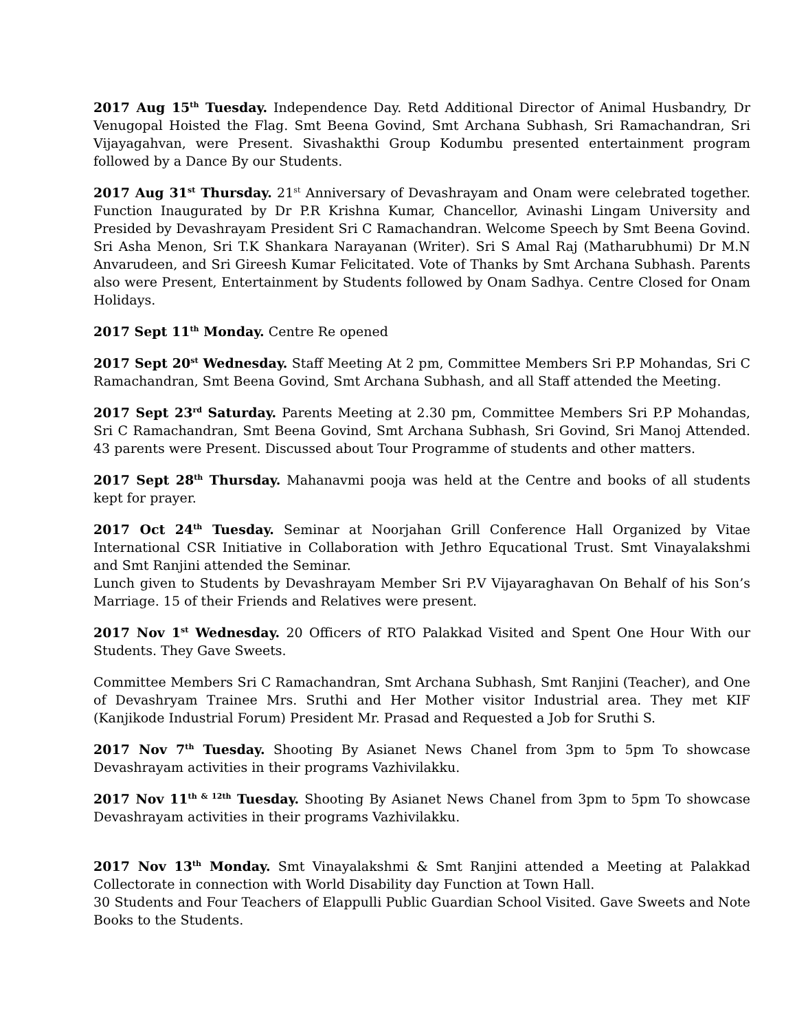2017 Aug 15<sup>th</sup> Tuesday. Independence Day. Retd Additional Director of Animal Husbandry, Dr Venugopal Hoisted the Flag. Smt Beena Govind, Smt Archana Subhash, Sri Ramachandran, Sri Vijayagahvan, were Present. Sivashakthi Group Kodumbu presented entertainment program followed by a Dance By our Students.
2017 Aug 31<sup>st</sup> Thursday. 21<sup>st</sup> Anniversary of Devashrayam and Onam were celebrated together. Function Inaugurated by Dr P.R Krishna Kumar, Chancellor, Avinashi Lingam University and Presided by Devashrayam President Sri C Ramachandran. Welcome Speech by Smt Beena Govind. Sri Asha Menon, Sri T.K Shankara Narayanan (Writer). Sri S Amal Raj (Matharubhumi) Dr M.N Anvarudeen, and Sri Gireesh Kumar Felicitated. Vote of Thanks by Smt Archana Subhash. Parents also were Present, Entertainment by Students followed by Onam Sadhya. Centre Closed for Onam Holidays.
2017 Sept 11<sup>th</sup> Monday. Centre Re opened
2017 Sept 20<sup>st</sup> Wednesday. Staff Meeting At 2 pm, Committee Members Sri P.P Mohandas, Sri C Ramachandran, Smt Beena Govind, Smt Archana Subhash, and all Staff attended the Meeting.
2017 Sept 23<sup>rd</sup> Saturday. Parents Meeting at 2.30 pm, Committee Members Sri P.P Mohandas, Sri C Ramachandran, Smt Beena Govind, Smt Archana Subhash, Sri Govind, Sri Manoj Attended. 43 parents were Present. Discussed about Tour Programme of students and other matters.
2017 Sept 28<sup>th</sup> Thursday. Mahanavmi pooja was held at the Centre and books of all students kept for prayer.
2017 Oct 24<sup>th</sup> Tuesday. Seminar at Noorjahan Grill Conference Hall Organized by Vitae International CSR Initiative in Collaboration with Jethro Equcational Trust. Smt Vinayalakshmi and Smt Ranjini attended the Seminar.
Lunch given to Students by Devashrayam Member Sri P.V Vijayaraghavan On Behalf of his Son’s Marriage. 15 of their Friends and Relatives were present.
2017 Nov 1<sup>st</sup> Wednesday. 20 Officers of RTO Palakkad Visited and Spent One Hour With our Students. They Gave Sweets.
Committee Members Sri C Ramachandran, Smt Archana Subhash, Smt Ranjini (Teacher), and One of Devashryam Trainee Mrs. Sruthi and Her Mother visitor Industrial area. They met KIF (Kanjikode Industrial Forum) President Mr. Prasad and Requested a Job for Sruthi S.
2017 Nov 7<sup>th</sup> Tuesday. Shooting By Asianet News Chanel from 3pm to 5pm To showcase Devashrayam activities in their programs Vazhivilakku.
2017 Nov 11<sup>th & 12th</sup> Tuesday. Shooting By Asianet News Chanel from 3pm to 5pm To showcase Devashrayam activities in their programs Vazhivilakku.
2017 Nov 13<sup>th</sup> Monday. Smt Vinayalakshmi & Smt Ranjini attended a Meeting at Palakkad Collectorate in connection with World Disability day Function at Town Hall.
30 Students and Four Teachers of Elappulli Public Guardian School Visited. Gave Sweets and Note Books to the Students.